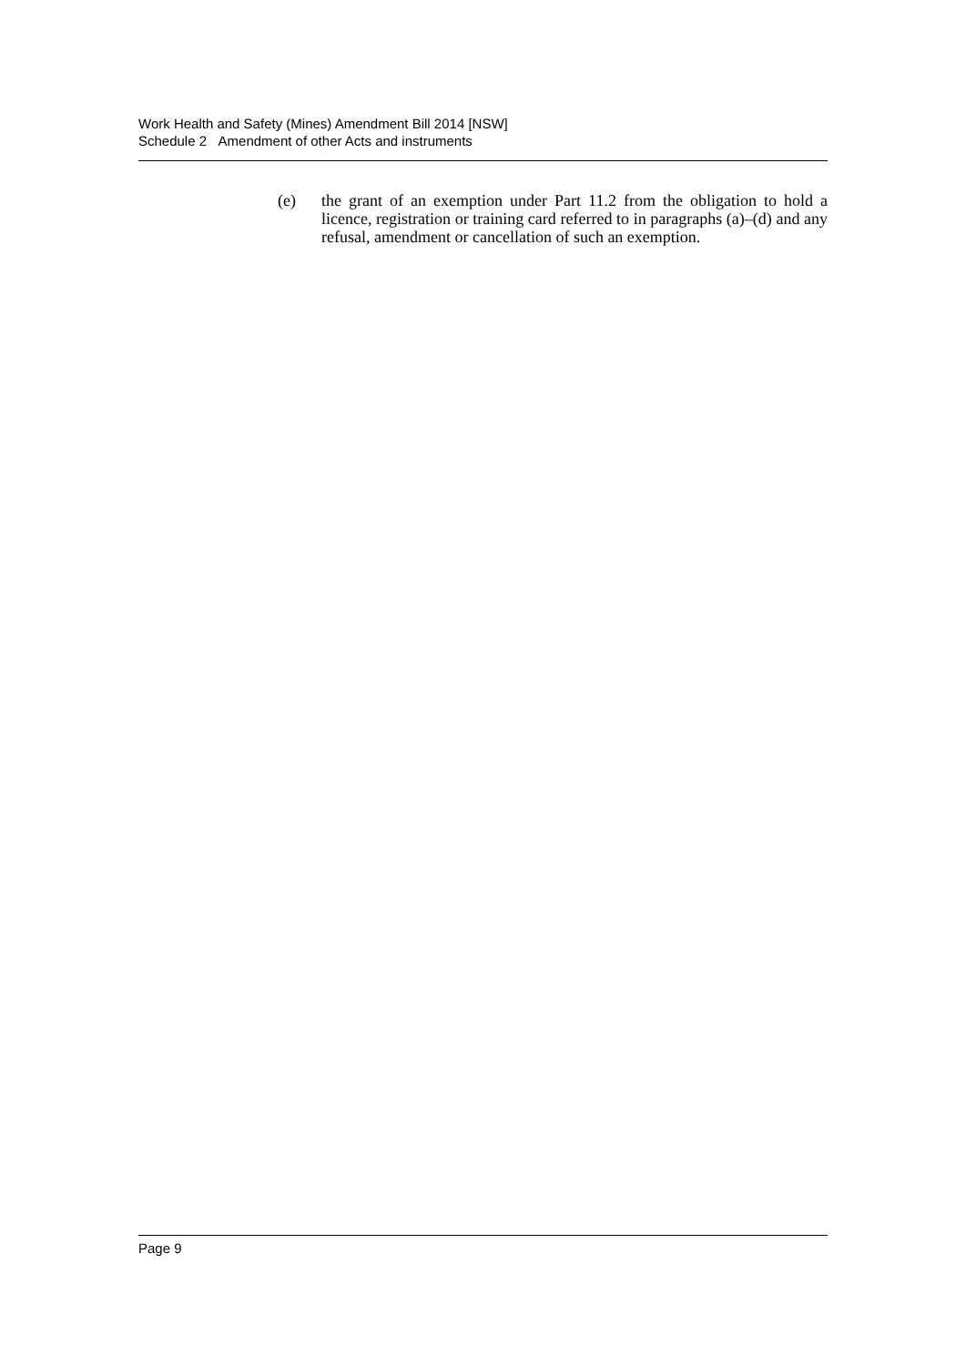Work Health and Safety (Mines) Amendment Bill 2014 [NSW]
Schedule 2 Amendment of other Acts and instruments
(e) the grant of an exemption under Part 11.2 from the obligation to hold a licence, registration or training card referred to in paragraphs (a)–(d) and any refusal, amendment or cancellation of such an exemption.
Page 9